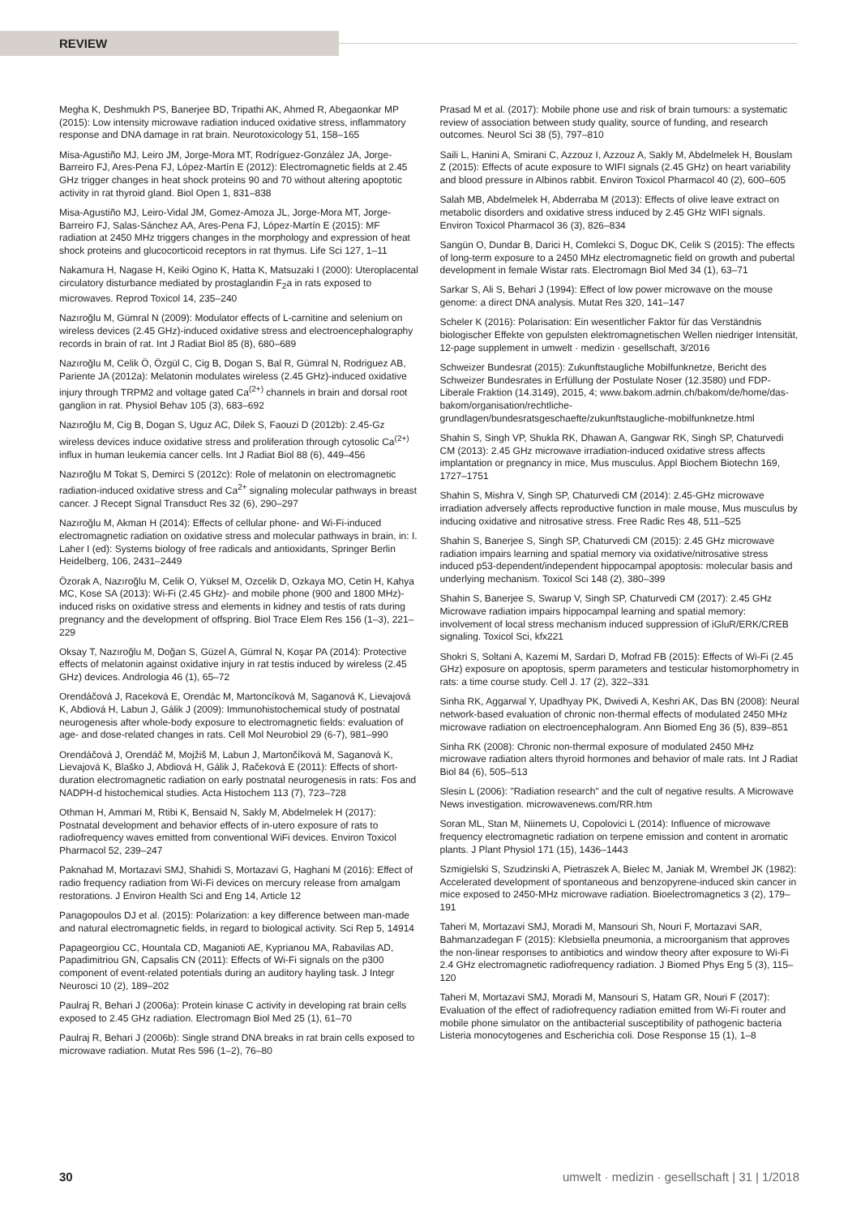REVIEW
Megha K, Deshmukh PS, Banerjee BD, Tripathi AK, Ahmed R, Abegaonkar MP (2015): Low intensity microwave radiation induced oxidative stress, inflammatory response and DNA damage in rat brain. Neurotoxicology 51, 158–165
Misa-Agustiño MJ, Leiro JM, Jorge-Mora MT, Rodríguez-González JA, Jorge-Barreiro FJ, Ares-Pena FJ, López-Martín E (2012): Electromagnetic fields at 2.45 GHz trigger changes in heat shock proteins 90 and 70 without altering apoptotic activity in rat thyroid gland. Biol Open 1, 831–838
Misa-Agustiño MJ, Leiro-Vidal JM, Gomez-Amoza JL, Jorge-Mora MT, Jorge-Barreiro FJ, Salas-Sánchez AA, Ares-Pena FJ, López-Martín E (2015): MF radiation at 2450 MHz triggers changes in the morphology and expression of heat shock proteins and glucocorticoid receptors in rat thymus. Life Sci 127, 1–11
Nakamura H, Nagase H, Keiki Ogino K, Hatta K, Matsuzaki I (2000): Uteroplacental circulatory disturbance mediated by prostaglandin F<sub>2</sub>a in rats exposed to microwaves. Reprod Toxicol 14, 235–240
Nazıroğlu M, Gümral N (2009): Modulator effects of L-carnitine and selenium on wireless devices (2.45 GHz)-induced oxidative stress and electroencephalography records in brain of rat. Int J Radiat Biol 85 (8), 680–689
Nazıroğlu M, Celik Ö, Özgül C, Cig B, Dogan S, Bal R, Gümral N, Rodriguez AB, Pariente JA (2012a): Melatonin modulates wireless (2.45 GHz)-induced oxidative injury through TRPM2 and voltage gated Ca<sup>(2+)</sup> channels in brain and dorsal root ganglion in rat. Physiol Behav 105 (3), 683–692
Nazıroğlu M, Cig B, Dogan S, Uguz AC, Dilek S, Faouzi D (2012b): 2.45-Gz wireless devices induce oxidative stress and proliferation through cytosolic Ca<sup>(2+)</sup> influx in human leukemia cancer cells. Int J Radiat Biol 88 (6), 449–456
Nazıroğlu M Tokat S, Demirci S (2012c): Role of melatonin on electromagnetic radiation-induced oxidative stress and Ca<sup>2+</sup> signaling molecular pathways in breast cancer. J Recept Signal Transduct Res 32 (6), 290–297
Nazıroğlu M, Akman H (2014): Effects of cellular phone- and Wi-Fi-induced electromagnetic radiation on oxidative stress and molecular pathways in brain, in: I. Laher I (ed): Systems biology of free radicals and antioxidants, Springer Berlin Heidelberg, 106, 2431–2449
Özorak A, Nazıroğlu M, Celik O, Yüksel M, Ozcelik D, Ozkaya MO, Cetin H, Kahya MC, Kose SA (2013): Wi-Fi (2.45 GHz)- and mobile phone (900 and 1800 MHz)-induced risks on oxidative stress and elements in kidney and testis of rats during pregnancy and the development of offspring. Biol Trace Elem Res 156 (1–3), 221–229
Oksay T, Nazıroğlu M, Doğan S, Güzel A, Gümral N, Koşar PA (2014): Protective effects of melatonin against oxidative injury in rat testis induced by wireless (2.45 GHz) devices. Andrologia 46 (1), 65–72
Orendáčová J, Raceková E, Orendác M, Martoncíková M, Saganová K, Lievajová K, Abdiová H, Labun J, Gálik J (2009): Immunohistochemical study of postnatal neurogenesis after whole-body exposure to electromagnetic fields: evaluation of age- and dose-related changes in rats. Cell Mol Neurobiol 29 (6-7), 981–990
Orendáčová J, Orendáč M, Mojžiš M, Labun J, Martončíková M, Saganová K, Lievajová K, Blaško J, Abdiová H, Gálik J, Račeková E (2011): Effects of short-duration electromagnetic radiation on early postnatal neurogenesis in rats: Fos and NADPH-d histochemical studies. Acta Histochem 113 (7), 723–728
Othman H, Ammari M, Rtibi K, Bensaid N, Sakly M, Abdelmelek H (2017): Postnatal development and behavior effects of in-utero exposure of rats to radiofrequency waves emitted from conventional WiFi devices. Environ Toxicol Pharmacol 52, 239–247
Paknahad M, Mortazavi SMJ, Shahidi S, Mortazavi G, Haghani M (2016): Effect of radio frequency radiation from Wi-Fi devices on mercury release from amalgam restorations. J Environ Health Sci and Eng 14, Article 12
Panagopoulos DJ et al. (2015): Polarization: a key difference between man-made and natural electromagnetic fields, in regard to biological activity. Sci Rep 5, 14914
Papageorgiou CC, Hountala CD, Maganioti AE, Kyprianou MA, Rabavilas AD, Papadimitriou GN, Capsalis CN (2011): Effects of Wi-Fi signals on the p300 component of event-related potentials during an auditory hayling task. J Integr Neurosci 10 (2), 189–202
Paulraj R, Behari J (2006a): Protein kinase C activity in developing rat brain cells exposed to 2.45 GHz radiation. Electromagn Biol Med 25 (1), 61–70
Paulraj R, Behari J (2006b): Single strand DNA breaks in rat brain cells exposed to microwave radiation. Mutat Res 596 (1–2), 76–80
Prasad M et al. (2017): Mobile phone use and risk of brain tumours: a systematic review of association between study quality, source of funding, and research outcomes. Neurol Sci 38 (5), 797–810
Saili L, Hanini A, Smirani C, Azzouz I, Azzouz A, Sakly M, Abdelmelek H, Bouslam Z (2015): Effects of acute exposure to WIFI signals (2.45 GHz) on heart variability and blood pressure in Albinos rabbit. Environ Toxicol Pharmacol 40 (2), 600–605
Salah MB, Abdelmelek H, Abderraba M (2013): Effects of olive leave extract on metabolic disorders and oxidative stress induced by 2.45 GHz WIFI signals. Environ Toxicol Pharmacol 36 (3), 826–834
Sangün O, Dundar B, Darici H, Comlekci S, Doguc DK, Celik S (2015): The effects of long-term exposure to a 2450 MHz electromagnetic field on growth and pubertal development in female Wistar rats. Electromagn Biol Med 34 (1), 63–71
Sarkar S, Ali S, Behari J (1994): Effect of low power microwave on the mouse genome: a direct DNA analysis. Mutat Res 320, 141–147
Scheler K (2016): Polarisation: Ein wesentlicher Faktor für das Verständnis biologischer Effekte von gepulsten elektromagnetischen Wellen niedriger Intensität, 12-page supplement in umwelt · medizin · gesellschaft, 3/2016
Schweizer Bundesrat (2015): Zukunftstaugliche Mobilfunknetze, Bericht des Schweizer Bundesrates in Erfüllung der Postulate Noser (12.3580) und FDP-Liberale Fraktion (14.3149), 2015, 4; www.bakom.admin.ch/bakom/de/home/das-bakom/organisation/rechtliche-grundlagen/bundesratsgeschaefte/zukunftstaugliche-mobilfunknetze.html
Shahin S, Singh VP, Shukla RK, Dhawan A, Gangwar RK, Singh SP, Chaturvedi CM (2013): 2.45 GHz microwave irradiation-induced oxidative stress affects implantation or pregnancy in mice, Mus musculus. Appl Biochem Biotechn 169, 1727–1751
Shahin S, Mishra V, Singh SP, Chaturvedi CM (2014): 2.45-GHz microwave irradiation adversely affects reproductive function in male mouse, Mus musculus by inducing oxidative and nitrosative stress. Free Radic Res 48, 511–525
Shahin S, Banerjee S, Singh SP, Chaturvedi CM (2015): 2.45 GHz microwave radiation impairs learning and spatial memory via oxidative/nitrosative stress induced p53-dependent/independent hippocampal apoptosis: molecular basis and underlying mechanism. Toxicol Sci 148 (2), 380–399
Shahin S, Banerjee S, Swarup V, Singh SP, Chaturvedi CM (2017): 2.45 GHz Microwave radiation impairs hippocampal learning and spatial memory: involvement of local stress mechanism induced suppression of iGluR/ERK/CREB signaling. Toxicol Sci, kfx221
Shokri S, Soltani A, Kazemi M, Sardari D, Mofrad FB (2015): Effects of Wi-Fi (2.45 GHz) exposure on apoptosis, sperm parameters and testicular histomorphometry in rats: a time course study. Cell J. 17 (2), 322–331
Sinha RK, Aggarwal Y, Upadhyay PK, Dwivedi A, Keshri AK, Das BN (2008): Neural network-based evaluation of chronic non-thermal effects of modulated 2450 MHz microwave radiation on electroencephalogram. Ann Biomed Eng 36 (5), 839–851
Sinha RK (2008): Chronic non-thermal exposure of modulated 2450 MHz microwave radiation alters thyroid hormones and behavior of male rats. Int J Radiat Biol 84 (6), 505–513
Slesin L (2006): "Radiation research" and the cult of negative results. A Microwave News investigation. microwavenews.com/RR.htm
Soran ML, Stan M, Niinemets U, Copolovici L (2014): Influence of microwave frequency electromagnetic radiation on terpene emission and content in aromatic plants. J Plant Physiol 171 (15), 1436–1443
Szmigielski S, Szudzinski A, Pietraszek A, Bielec M, Janiak M, Wrembel JK (1982): Accelerated development of spontaneous and benzopyrene-induced skin cancer in mice exposed to 2450-MHz microwave radiation. Bioelectromagnetics 3 (2), 179–191
Taheri M, Mortazavi SMJ, Moradi M, Mansouri Sh, Nouri F, Mortazavi SAR, Bahmanzadegan F (2015): Klebsiella pneumonia, a microorganism that approves the non-linear responses to antibiotics and window theory after exposure to Wi-Fi 2.4 GHz electromagnetic radiofrequency radiation. J Biomed Phys Eng 5 (3), 115–120
Taheri M, Mortazavi SMJ, Moradi M, Mansouri S, Hatam GR, Nouri F (2017): Evaluation of the effect of radiofrequency radiation emitted from Wi-Fi router and mobile phone simulator on the antibacterial susceptibility of pathogenic bacteria Listeria monocytogenes and Escherichia coli. Dose Response 15 (1), 1–8
30 umwelt · medizin · gesellschaft | 31 | 1/2018